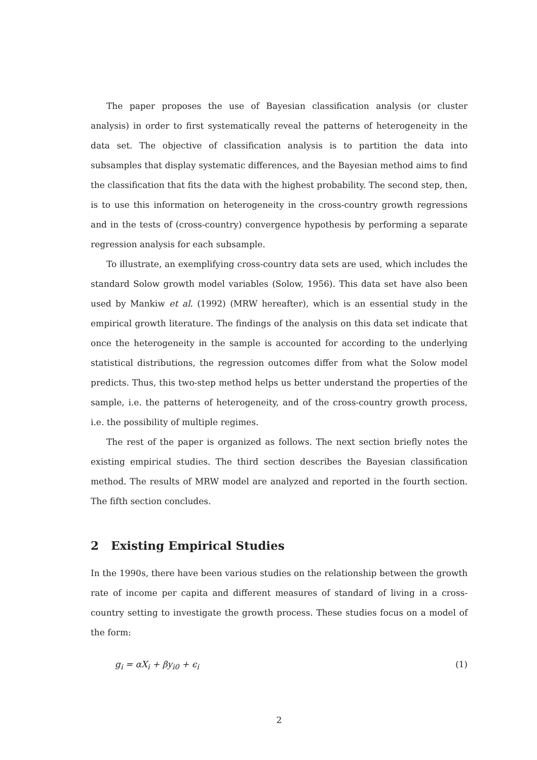The paper proposes the use of Bayesian classification analysis (or cluster analysis) in order to first systematically reveal the patterns of heterogeneity in the data set. The objective of classification analysis is to partition the data into subsamples that display systematic differences, and the Bayesian method aims to find the classification that fits the data with the highest probability. The second step, then, is to use this information on heterogeneity in the cross-country growth regressions and in the tests of (cross-country) convergence hypothesis by performing a separate regression analysis for each subsample.
To illustrate, an exemplifying cross-country data sets are used, which includes the standard Solow growth model variables (Solow, 1956). This data set have also been used by Mankiw et al. (1992) (MRW hereafter), which is an essential study in the empirical growth literature. The findings of the analysis on this data set indicate that once the heterogeneity in the sample is accounted for according to the underlying statistical distributions, the regression outcomes differ from what the Solow model predicts. Thus, this two-step method helps us better understand the properties of the sample, i.e. the patterns of heterogeneity, and of the cross-country growth process, i.e. the possibility of multiple regimes.
The rest of the paper is organized as follows. The next section briefly notes the existing empirical studies. The third section describes the Bayesian classification method. The results of MRW model are analyzed and reported in the fourth section. The fifth section concludes.
2 Existing Empirical Studies
In the 1990s, there have been various studies on the relationship between the growth rate of income per capita and different measures of standard of living in a cross-country setting to investigate the growth process. These studies focus on a model of the form:
g<sub>i</sub> = αX<sub>i</sub> + βy<sub>i0</sub> + ϵ<sub>i</sub> (1)
2